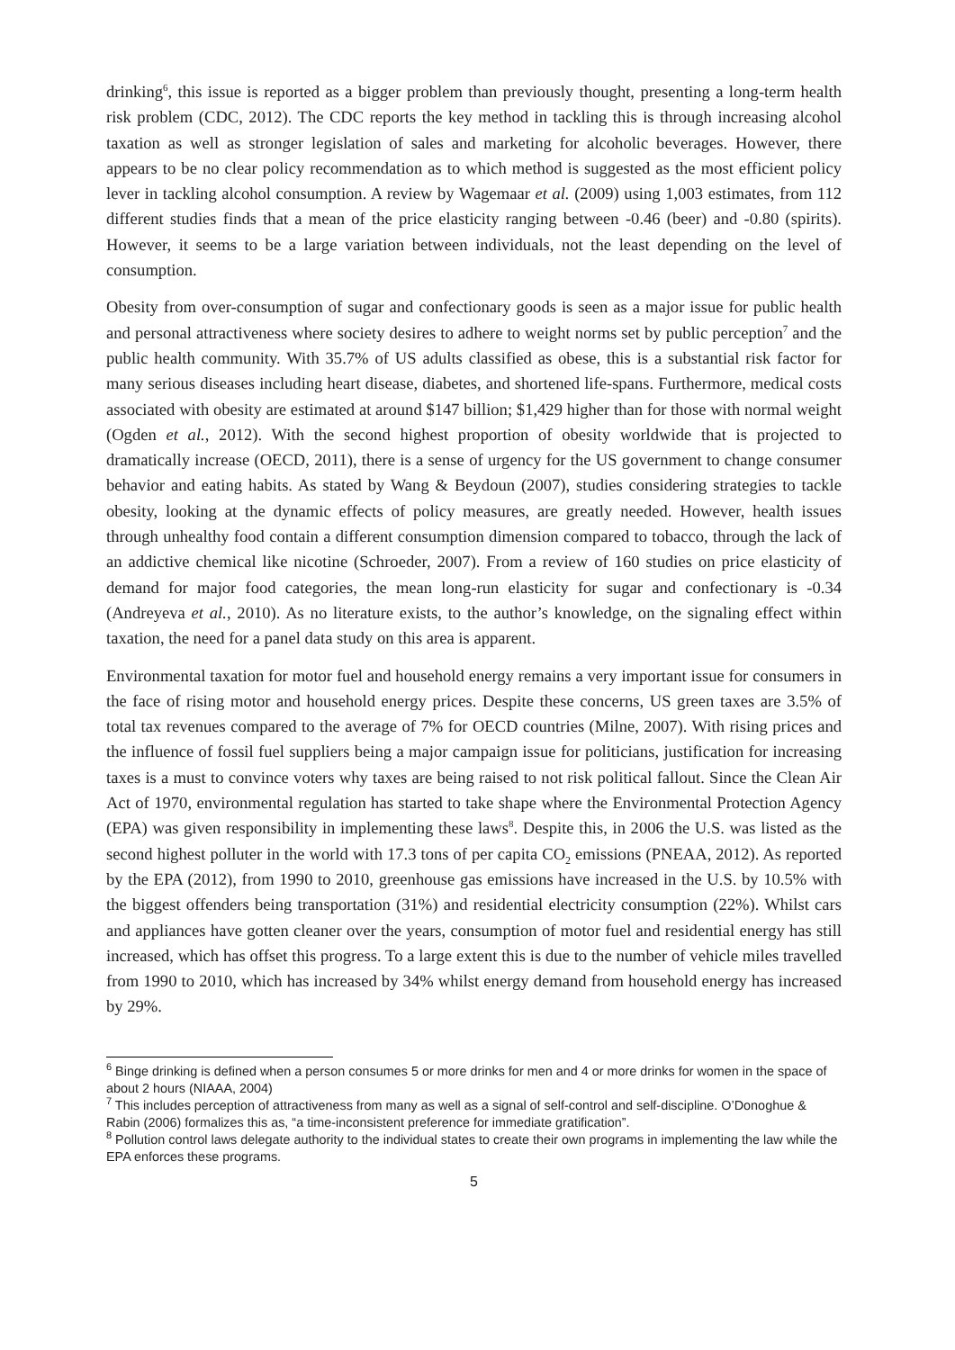drinking<sup>6</sup>, this issue is reported as a bigger problem than previously thought, presenting a long-term health risk problem (CDC, 2012). The CDC reports the key method in tackling this is through increasing alcohol taxation as well as stronger legislation of sales and marketing for alcoholic beverages. However, there appears to be no clear policy recommendation as to which method is suggested as the most efficient policy lever in tackling alcohol consumption. A review by Wagemaar et al. (2009) using 1,003 estimates, from 112 different studies finds that a mean of the price elasticity ranging between -0.46 (beer) and -0.80 (spirits). However, it seems to be a large variation between individuals, not the least depending on the level of consumption.
Obesity from over-consumption of sugar and confectionary goods is seen as a major issue for public health and personal attractiveness where society desires to adhere to weight norms set by public perception<sup>7</sup> and the public health community. With 35.7% of US adults classified as obese, this is a substantial risk factor for many serious diseases including heart disease, diabetes, and shortened life-spans. Furthermore, medical costs associated with obesity are estimated at around $147 billion; $1,429 higher than for those with normal weight (Ogden et al., 2012). With the second highest proportion of obesity worldwide that is projected to dramatically increase (OECD, 2011), there is a sense of urgency for the US government to change consumer behavior and eating habits. As stated by Wang & Beydoun (2007), studies considering strategies to tackle obesity, looking at the dynamic effects of policy measures, are greatly needed. However, health issues through unhealthy food contain a different consumption dimension compared to tobacco, through the lack of an addictive chemical like nicotine (Schroeder, 2007). From a review of 160 studies on price elasticity of demand for major food categories, the mean long-run elasticity for sugar and confectionary is -0.34 (Andreyeva et al., 2010). As no literature exists, to the author’s knowledge, on the signaling effect within taxation, the need for a panel data study on this area is apparent.
Environmental taxation for motor fuel and household energy remains a very important issue for consumers in the face of rising motor and household energy prices. Despite these concerns, US green taxes are 3.5% of total tax revenues compared to the average of 7% for OECD countries (Milne, 2007). With rising prices and the influence of fossil fuel suppliers being a major campaign issue for politicians, justification for increasing taxes is a must to convince voters why taxes are being raised to not risk political fallout. Since the Clean Air Act of 1970, environmental regulation has started to take shape where the Environmental Protection Agency (EPA) was given responsibility in implementing these laws<sup>8</sup>. Despite this, in 2006 the U.S. was listed as the second highest polluter in the world with 17.3 tons of per capita CO<sub>2</sub> emissions (PNEAA, 2012). As reported by the EPA (2012), from 1990 to 2010, greenhouse gas emissions have increased in the U.S. by 10.5% with the biggest offenders being transportation (31%) and residential electricity consumption (22%). Whilst cars and appliances have gotten cleaner over the years, consumption of motor fuel and residential energy has still increased, which has offset this progress. To a large extent this is due to the number of vehicle miles travelled from 1990 to 2010, which has increased by 34% whilst energy demand from household energy has increased by 29%.
<sup>6</sup> Binge drinking is defined when a person consumes 5 or more drinks for men and 4 or more drinks for women in the space of about 2 hours (NIAAA, 2004)
<sup>7</sup> This includes perception of attractiveness from many as well as a signal of self-control and self-discipline. O’Donoghue & Rabin (2006) formalizes this as, “a time-inconsistent preference for immediate gratification”.
<sup>8</sup> Pollution control laws delegate authority to the individual states to create their own programs in implementing the law while the EPA enforces these programs.
5